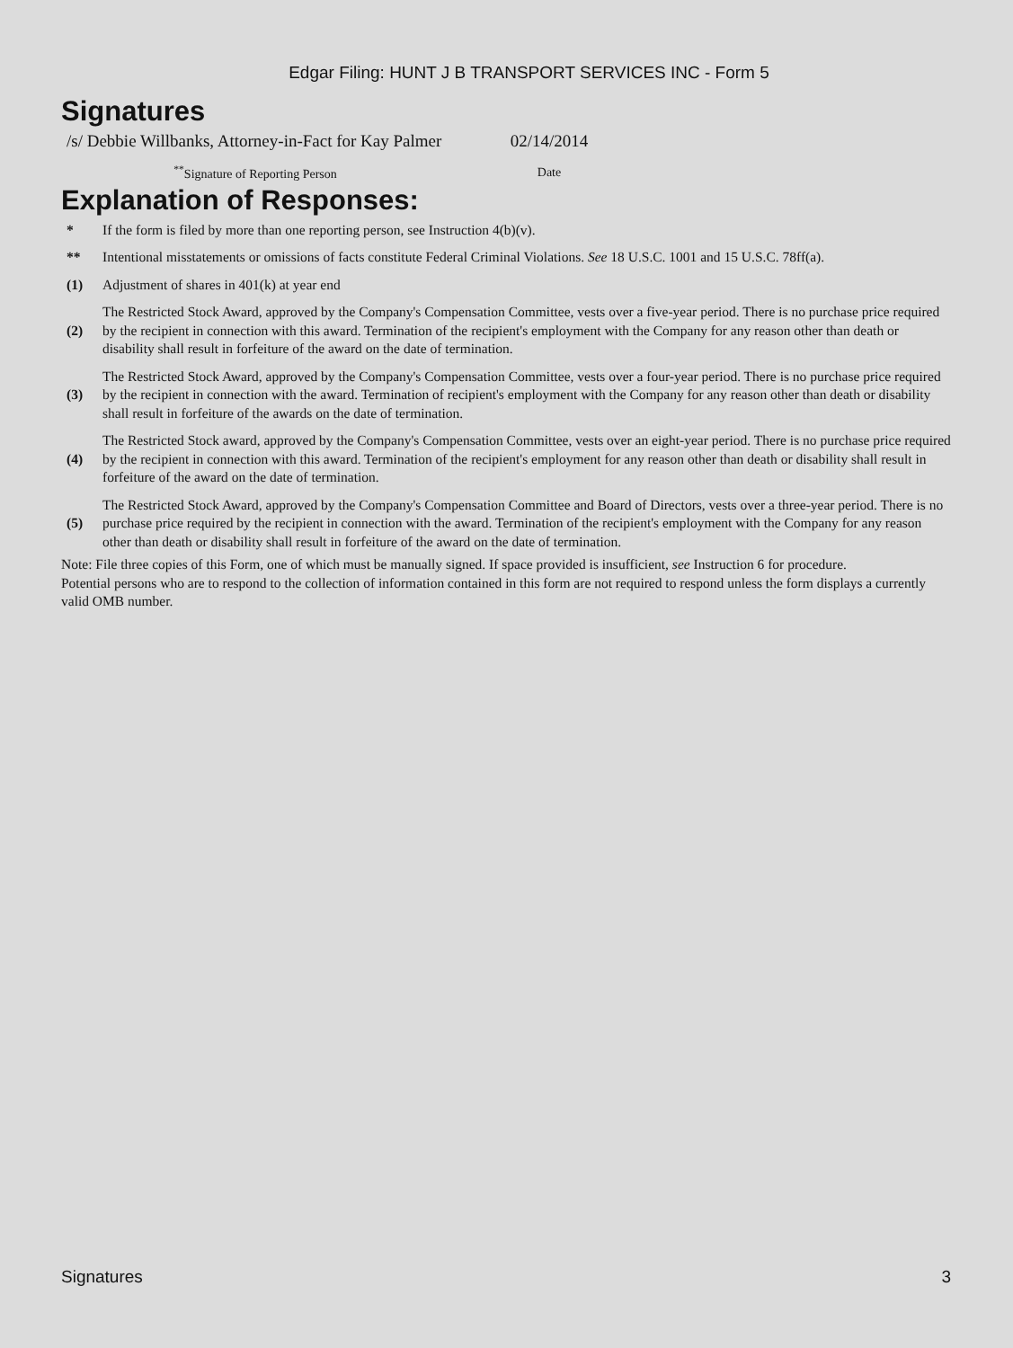Edgar Filing: HUNT J B TRANSPORT SERVICES INC - Form 5
Signatures
| /s/ Debbie Willbanks, Attorney-in-Fact for Kay Palmer | 02/14/2014 |
| <sup>**</sup> Signature of Reporting Person | Date |
Explanation of Responses:
| * | If the form is filed by more than one reporting person, see Instruction 4(b)(v). |
| ** | Intentional misstatements or omissions of facts constitute Federal Criminal Violations. See 18 U.S.C. 1001 and 15 U.S.C. 78ff(a). |
| (1) | Adjustment of shares in 401(k) at year end |
| (2) | The Restricted Stock Award, approved by the Company's Compensation Committee, vests over a five-year period. There is no purchase price required by the recipient in connection with this award. Termination of the recipient's employment with the Company for any reason other than death or disability shall result in forfeiture of the award on the date of termination. |
| (3) | The Restricted Stock Award, approved by the Company's Compensation Committee, vests over a four-year period. There is no purchase price required by the recipient in connection with the award. Termination of recipient's employment with the Company for any reason other than death or disability shall result in forfeiture of the awards on the date of termination. |
| (4) | The Restricted Stock award, approved by the Company's Compensation Committee, vests over an eight-year period. There is no purchase price required by the recipient in connection with this award. Termination of the recipient's employment for any reason other than death or disability shall result in forfeiture of the award on the date of termination. |
| (5) | The Restricted Stock Award, approved by the Company's Compensation Committee and Board of Directors, vests over a three-year period. There is no purchase price required by the recipient in connection with the award. Termination of the recipient's employment with the Company for any reason other than death or disability shall result in forfeiture of the award on the date of termination. |
Note: File three copies of this Form, one of which must be manually signed. If space provided is insufficient, see Instruction 6 for procedure.
Potential persons who are to respond to the collection of information contained in this form are not required to respond unless the form displays a currently valid OMB number.
Signatures 3